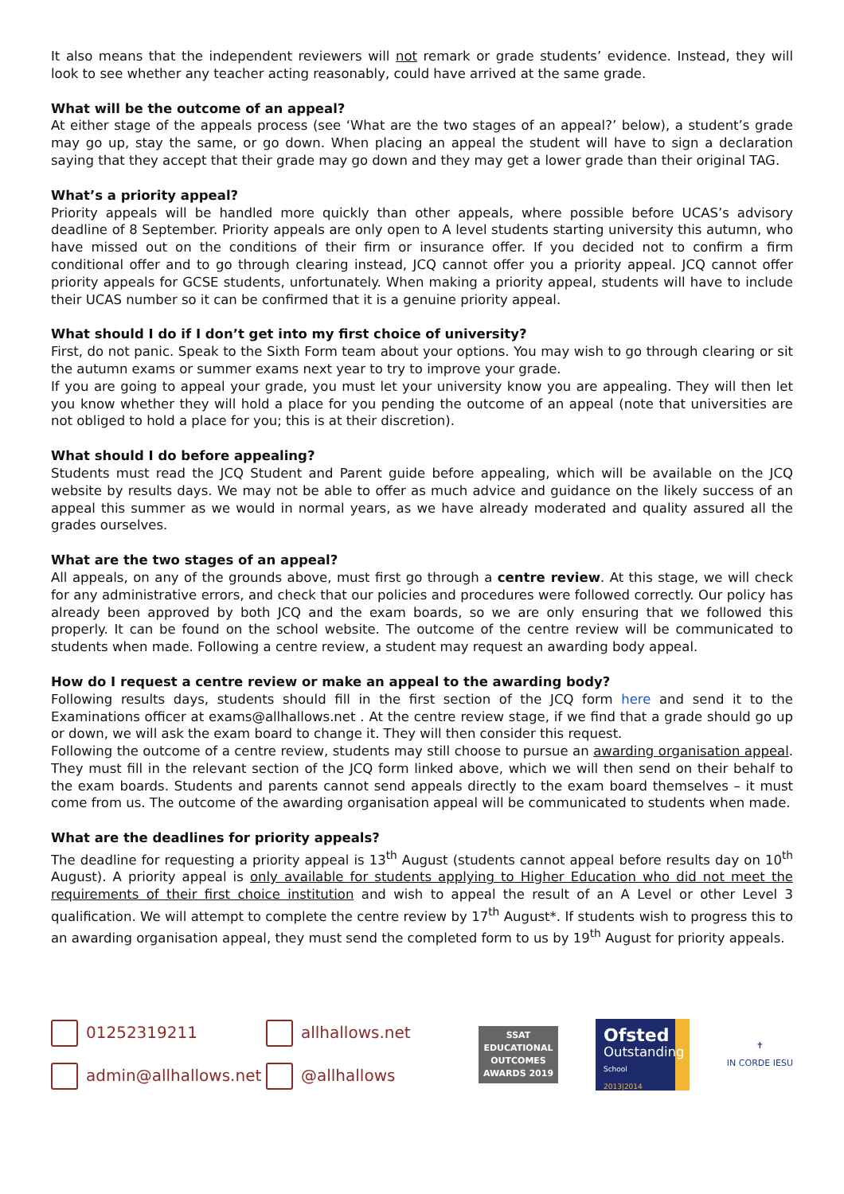It also means that the independent reviewers will not remark or grade students’ evidence. Instead, they will look to see whether any teacher acting reasonably, could have arrived at the same grade.
What will be the outcome of an appeal?
At either stage of the appeals process (see ‘What are the two stages of an appeal?’ below), a student’s grade may go up, stay the same, or go down. When placing an appeal the student will have to sign a declaration saying that they accept that their grade may go down and they may get a lower grade than their original TAG.
What’s a priority appeal?
Priority appeals will be handled more quickly than other appeals, where possible before UCAS’s advisory deadline of 8 September. Priority appeals are only open to A level students starting university this autumn, who have missed out on the conditions of their firm or insurance offer. If you decided not to confirm a firm conditional offer and to go through clearing instead, JCQ cannot offer you a priority appeal. JCQ cannot offer priority appeals for GCSE students, unfortunately. When making a priority appeal, students will have to include their UCAS number so it can be confirmed that it is a genuine priority appeal.
What should I do if I don’t get into my first choice of university?
First, do not panic. Speak to the Sixth Form team about your options. You may wish to go through clearing or sit the autumn exams or summer exams next year to try to improve your grade.
If you are going to appeal your grade, you must let your university know you are appealing. They will then let you know whether they will hold a place for you pending the outcome of an appeal (note that universities are not obliged to hold a place for you; this is at their discretion).
What should I do before appealing?
Students must read the JCQ Student and Parent guide before appealing, which will be available on the JCQ website by results days. We may not be able to offer as much advice and guidance on the likely success of an appeal this summer as we would in normal years, as we have already moderated and quality assured all the grades ourselves.
What are the two stages of an appeal?
All appeals, on any of the grounds above, must first go through a centre review. At this stage, we will check for any administrative errors, and check that our policies and procedures were followed correctly. Our policy has already been approved by both JCQ and the exam boards, so we are only ensuring that we followed this properly. It can be found on the school website. The outcome of the centre review will be communicated to students when made. Following a centre review, a student may request an awarding body appeal.
How do I request a centre review or make an appeal to the awarding body?
Following results days, students should fill in the first section of the JCQ form here and send it to the Examinations officer at exams@allhallows.net . At the centre review stage, if we find that a grade should go up or down, we will ask the exam board to change it. They will then consider this request.
Following the outcome of a centre review, students may still choose to pursue an awarding organisation appeal. They must fill in the relevant section of the JCQ form linked above, which we will then send on their behalf to the exam boards. Students and parents cannot send appeals directly to the exam board themselves – it must come from us. The outcome of the awarding organisation appeal will be communicated to students when made.
What are the deadlines for priority appeals?
The deadline for requesting a priority appeal is 13<sup>th</sup> August (students cannot appeal before results day on 10<sup>th</sup> August). A priority appeal is only available for students applying to Higher Education who did not meet the requirements of their first choice institution and wish to appeal the result of an A Level or other Level 3 qualification. We will attempt to complete the centre review by 17<sup>th</sup> August*. If students wish to progress this to an awarding organisation appeal, they must send the completed form to us by 19<sup>th</sup> August for priority appeals.
01252319211
allhallows.net
admin@allhallows.net
@allhallows
SSAT
EDUCATIONAL
OUTCOMES
AWARDS 2019
Ofsted
Outstanding
School
2013|2014
✝
IN CORDE IESU